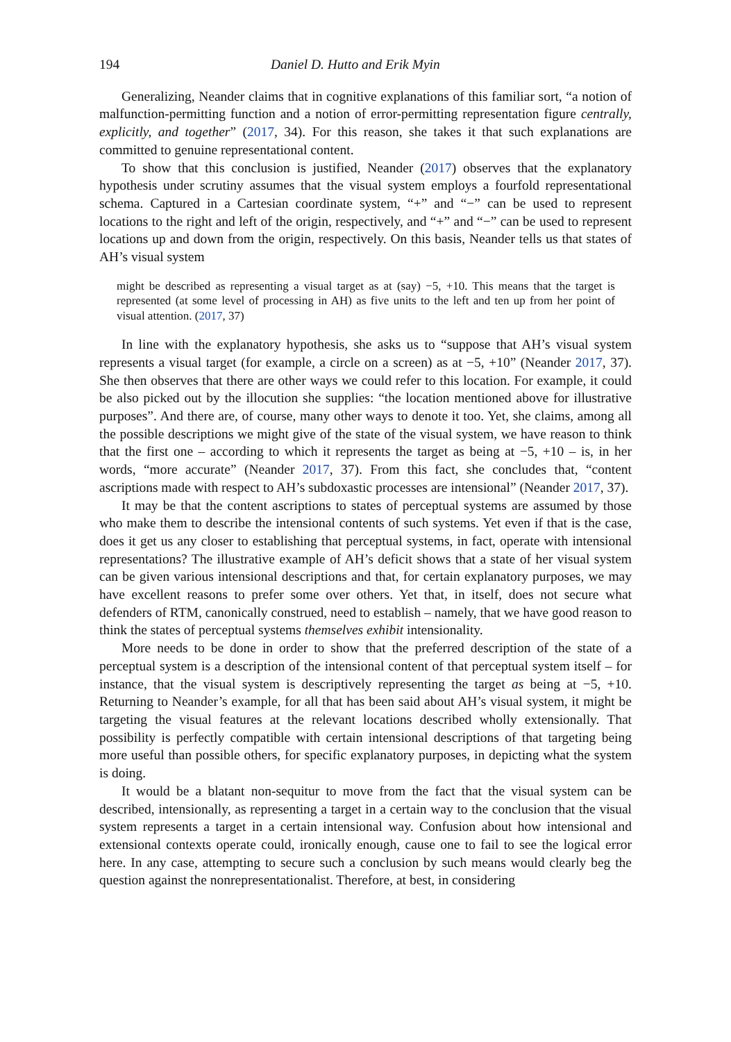194 Daniel D. Hutto and Erik Myin
Generalizing, Neander claims that in cognitive explanations of this familiar sort, “a notion of malfunction-permitting function and a notion of error-permitting representation figure centrally, explicitly, and together” (2017, 34). For this reason, she takes it that such explanations are committed to genuine representational content.
To show that this conclusion is justified, Neander (2017) observes that the explanatory hypothesis under scrutiny assumes that the visual system employs a fourfold representational schema. Captured in a Cartesian coordinate system, “+” and “−” can be used to represent locations to the right and left of the origin, respectively, and “+” and “−” can be used to represent locations up and down from the origin, respectively. On this basis, Neander tells us that states of AH’s visual system
might be described as representing a visual target as at (say) −5, +10. This means that the target is represented (at some level of processing in AH) as five units to the left and ten up from her point of visual attention. (2017, 37)
In line with the explanatory hypothesis, she asks us to “suppose that AH’s visual system represents a visual target (for example, a circle on a screen) as at −5, +10” (Neander 2017, 37). She then observes that there are other ways we could refer to this location. For example, it could be also picked out by the illocution she supplies: “the location mentioned above for illustrative purposes”. And there are, of course, many other ways to denote it too. Yet, she claims, among all the possible descriptions we might give of the state of the visual system, we have reason to think that the first one – according to which it represents the target as being at −5, +10 – is, in her words, “more accurate” (Neander 2017, 37). From this fact, she concludes that, “content ascriptions made with respect to AH’s subdoxastic processes are intensional” (Neander 2017, 37).
It may be that the content ascriptions to states of perceptual systems are assumed by those who make them to describe the intensional contents of such systems. Yet even if that is the case, does it get us any closer to establishing that perceptual systems, in fact, operate with intensional representations? The illustrative example of AH’s deficit shows that a state of her visual system can be given various intensional descriptions and that, for certain explanatory purposes, we may have excellent reasons to prefer some over others. Yet that, in itself, does not secure what defenders of RTM, canonically construed, need to establish – namely, that we have good reason to think the states of perceptual systems themselves exhibit intensionality.
More needs to be done in order to show that the preferred description of the state of a perceptual system is a description of the intensional content of that perceptual system itself – for instance, that the visual system is descriptively representing the target as being at −5, +10. Returning to Neander’s example, for all that has been said about AH’s visual system, it might be targeting the visual features at the relevant locations described wholly extensionally. That possibility is perfectly compatible with certain intensional descriptions of that targeting being more useful than possible others, for specific explanatory purposes, in depicting what the system is doing.
It would be a blatant non-sequitur to move from the fact that the visual system can be described, intensionally, as representing a target in a certain way to the conclusion that the visual system represents a target in a certain intensional way. Confusion about how intensional and extensional contexts operate could, ironically enough, cause one to fail to see the logical error here. In any case, attempting to secure such a conclusion by such means would clearly beg the question against the nonrepresentationalist. Therefore, at best, in considering